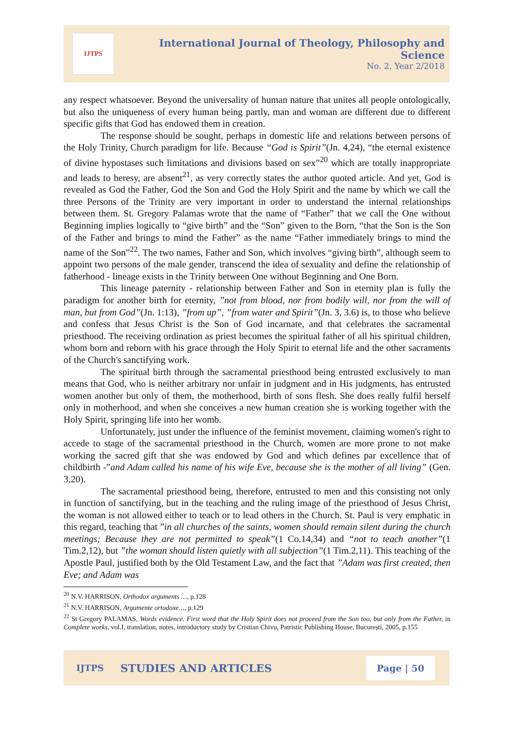IJTPS
International Journal of Theology, Philosophy and Science
No. 2, Year 2/2018
any respect whatsoever. Beyond the universality of human nature that unites all people ontologically, but also the uniqueness of every human being partly, man and woman are different due to different specific gifts that God has endowed them in creation.
The response should be sought, perhaps in domestic life and relations between persons of the Holy Trinity, Church paradigm for life. Because “God is Spirit”(Jn. 4,24), “the eternal existence of divine hypostases such limitations and divisions based on sex”<sup>20</sup> which are totally inappropriate and leads to heresy, are absent<sup>21</sup>, as very correctly states the author quoted article. And yet, God is revealed as God the Father, God the Son and God the Holy Spirit and the name by which we call the three Persons of the Trinity are very important in order to understand the internal relationships between them. St. Gregory Palamas wrote that the name of “Father” that we call the One without Beginning implies logically to “give birth” and the “Son” given to the Born, “that the Son is the Son of the Father and brings to mind the Father” as the name “Father immediately brings to mind the name of the Son”<sup>22</sup>. The two names, Father and Son, which involves “giving birth”, although seem to appoint two persons of the male gender, transcend the idea of sexuality and define the relationship of fatherhood - lineage exists in the Trinity between One without Beginning and One Born.
This lineage paternity - relationship between Father and Son in eternity plan is fully the paradigm for another birth for eternity, ”not from blood, nor from bodily will, nor from the will of man, but from God”(Jn. 1:13), ”from up”, ”from water and Spirit”(Jn. 3, 3.6) is, to those who believe and confess that Jesus Christ is the Son of God incarnate, and that celebrates the sacramental priesthood. The receiving ordination as priest becomes the spiritual father of all his spiritual children, whom born and reborn with his grace through the Holy Spirit to eternal life and the other sacraments of the Church's sanctifying work.
The spiritual birth through the sacramental priesthood being entrusted exclusively to man means that God, who is neither arbitrary nor unfair in judgment and in His judgments, has entrusted women another but only of them, the motherhood, birth of sons flesh. She does really fulfil herself only in motherhood, and when she conceives a new human creation she is working together with the Holy Spirit, springing life into her womb.
Unfortunately, just under the influence of the feminist movement, claiming women's right to accede to stage of the sacramental priesthood in the Church, women are more prone to not make working the sacred gift that she was endowed by God and which defines par excellence that of childbirth -”and Adam called his name of his wife Eve, because she is the mother of all living” (Gen. 3,20).
The sacramental priesthood being, therefore, entrusted to men and this consisting not only in function of sanctifying, but in the teaching and the ruling image of the priesthood of Jesus Christ, the woman is not allowed either to teach or to lead others in the Church. St. Paul is very emphatic in this regard, teaching that ”in all churches of the saints, women should remain silent during the church meetings; Because they are not permitted to speak”(1 Co.14,34) and “not to teach another”(1 Tim.2,12), but ”the woman should listen quietly with all subjection”(1 Tim.2,11). This teaching of the Apostle Paul, justified both by the Old Testament Law, and the fact that ”Adam was first created, then Eve; and Adam was
<sup>20</sup> N.V. HARRISON, Orthodox arguments …, p.128
<sup>21</sup> N.V. HARRISON, Argumente ortodoxe…, p.129
<sup>22</sup> St Gregory PALAMAS, Words evidence. First word that the Holy Spirit does not proceed from the Son too, but only from the Father, in Complete works, vol.I, translation, notes, introductory study by Cristian Chivu, Patristic Publishing House, București, 2005, p.155
IJTPS STUDIES AND ARTICLES Page | 50